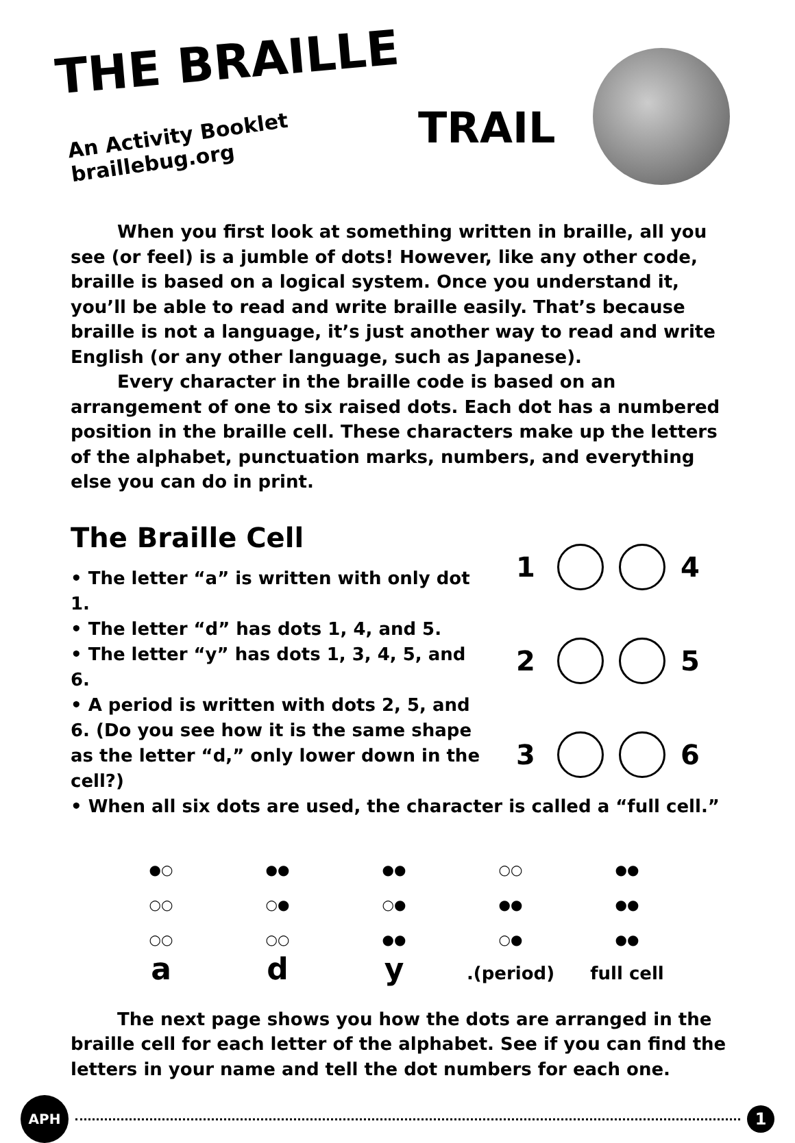THE BRAILLE
An Activity Booklet
braillebug.org
TRAIL
When you first look at something written in braille, all you see (or feel) is a jumble of dots! However, like any other code, braille is based on a logical system. Once you understand it, you’ll be able to read and write braille easily. That’s because braille is not a language, it’s just another way to read and write English (or any other language, such as Japanese).
Every character in the braille code is based on an arrangement of one to six raised dots. Each dot has a numbered position in the braille cell. These characters make up the letters of the alphabet, punctuation marks, numbers, and everything else you can do in print.
The Braille Cell
• The letter “a” is written with only dot 1.
• The letter “d” has dots 1, 4, and 5.
• The letter “y” has dots 1, 3, 4, 5, and 6.
• A period is written with dots 2, 5, and 6. (Do you see how it is the same shape as the letter “d,” only lower down in the cell?)
1
4 2
5 3
6
• When all six dots are used, the character is called a “full cell.”
●○
○○
○○
a
●●
○●
○○
d
●●
○●
●●
y
○○
●●
○●
.(period)
●●
●●
●●
full cell
The next page shows you how the dots are arranged in the braille cell for each letter of the alphabet. See if you can find the letters in your name and tell the dot numbers for each one.
APH
1